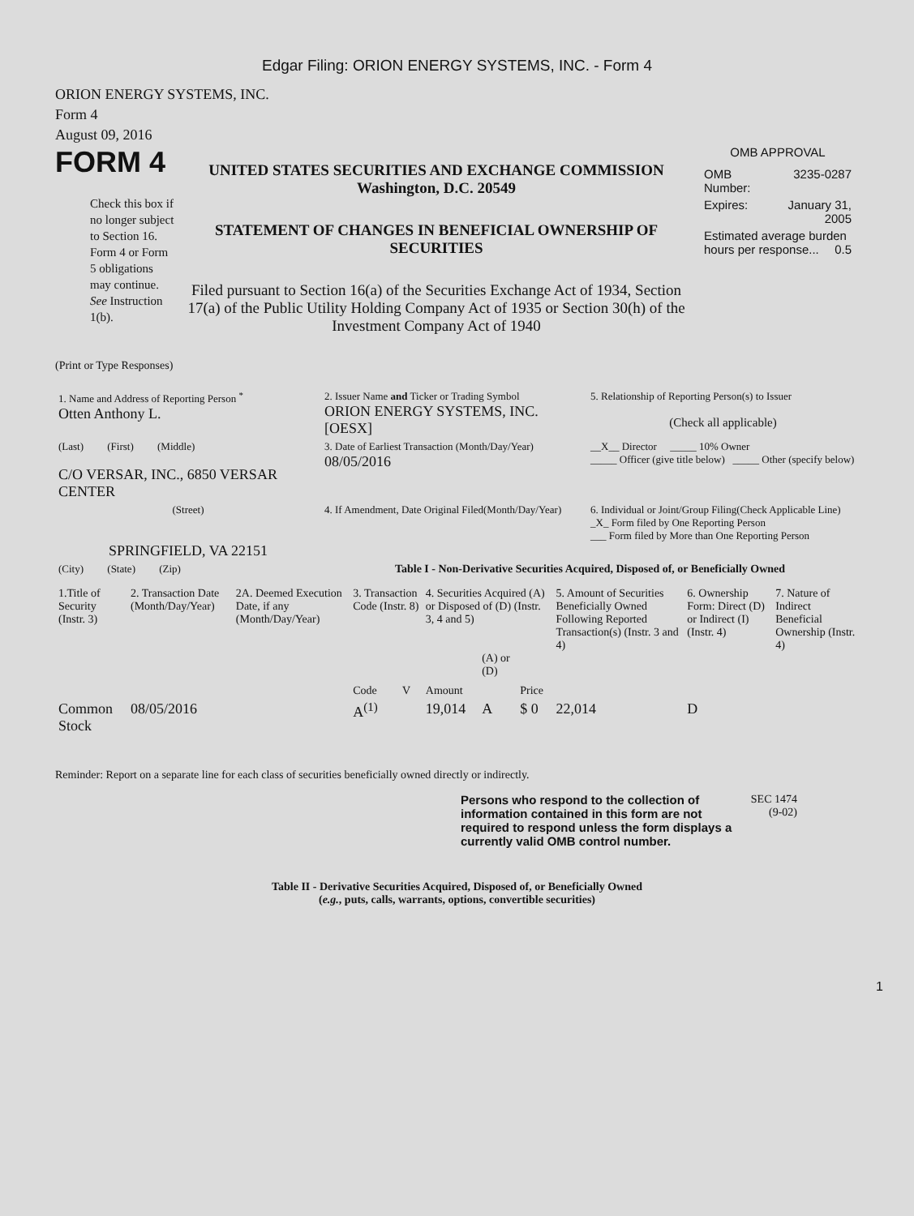Edgar Filing: ORION ENERGY SYSTEMS, INC. - Form 4
ORION ENERGY SYSTEMS, INC.
Form 4
August 09, 2016
FORM 4
Check this box if no longer subject to Section 16. Form 4 or Form 5 obligations may continue. See Instruction 1(b).
UNITED STATES SECURITIES AND EXCHANGE COMMISSION
Washington, D.C. 20549
STATEMENT OF CHANGES IN BENEFICIAL OWNERSHIP OF SECURITIES
Filed pursuant to Section 16(a) of the Securities Exchange Act of 1934, Section 17(a) of the Public Utility Holding Company Act of 1935 or Section 30(h) of the Investment Company Act of 1940
OMB APPROVAL
| OMB Number: | 3235-0287 |
| Expires: | January 31, 2005 |
| Estimated average burden hours per response... 0.5 | |
(Print or Type Responses)
| 1. Name and Address of Reporting Person <sup>*</sup> Otten Anthony L. | 2. Issuer Name and Ticker or Trading Symbol ORION ENERGY SYSTEMS, INC. [OESX] | 5. Relationship of Reporting Person(s) to Issuer (Check all applicable) |
| (Last) (First) (Middle) C/O VERSAR, INC., 6850 VERSAR CENTER | 3. Date of Earliest Transaction (Month/Day/Year) 08/05/2016 | __X__ Director _____ 10% Owner _____ Officer (give title below) _____ Other (specify below) |
| (Street) SPRINGFIELD, VA 22151 | 4. If Amendment, Date Original Filed(Month/Day/Year) | 6. Individual or Joint/Group Filing(Check Applicable Line) _X_ Form filed by One Reporting Person ___ Form filed by More than One Reporting Person |
| (City) (State) (Zip) | Table I - Non-Derivative Securities Acquired, Disposed of, or Beneficially Owned | |
| 1.Title of Security (Instr. 3) | 2. Transaction Date (Month/Day/Year) | 2A. Deemed Execution Date, if any (Month/Day/Year) | 3. Transaction Code (Instr. 8) | | 4. Securities Acquired (A) or Disposed of (D) (Instr. 3, 4 and 5) | | | 5. Amount of Securities Beneficially Owned Following Reported Transaction(s) (Instr. 3 and 4) | 6. Ownership Form: Direct (D) or Indirect (I) (Instr. 4) | 7. Nature of Indirect Beneficial Ownership (Instr. 4) |
| --- | --- | --- | --- | --- | --- | --- | --- | --- | --- | --- |
| | | | Code | V | Amount | (A) or (D) | Price | | | |
| Common Stock | 08/05/2016 | | A<sup>(1)</sup> | | 19,014 | A | $ 0 | 22,014 | D | |
Reminder: Report on a separate line for each class of securities beneficially owned directly or indirectly.
Persons who respond to the collection of information contained in this form are not required to respond unless the form displays a currently valid OMB control number.
SEC 1474
(9-02)
Table II - Derivative Securities Acquired, Disposed of, or Beneficially Owned
(e.g., puts, calls, warrants, options, convertible securities)
1